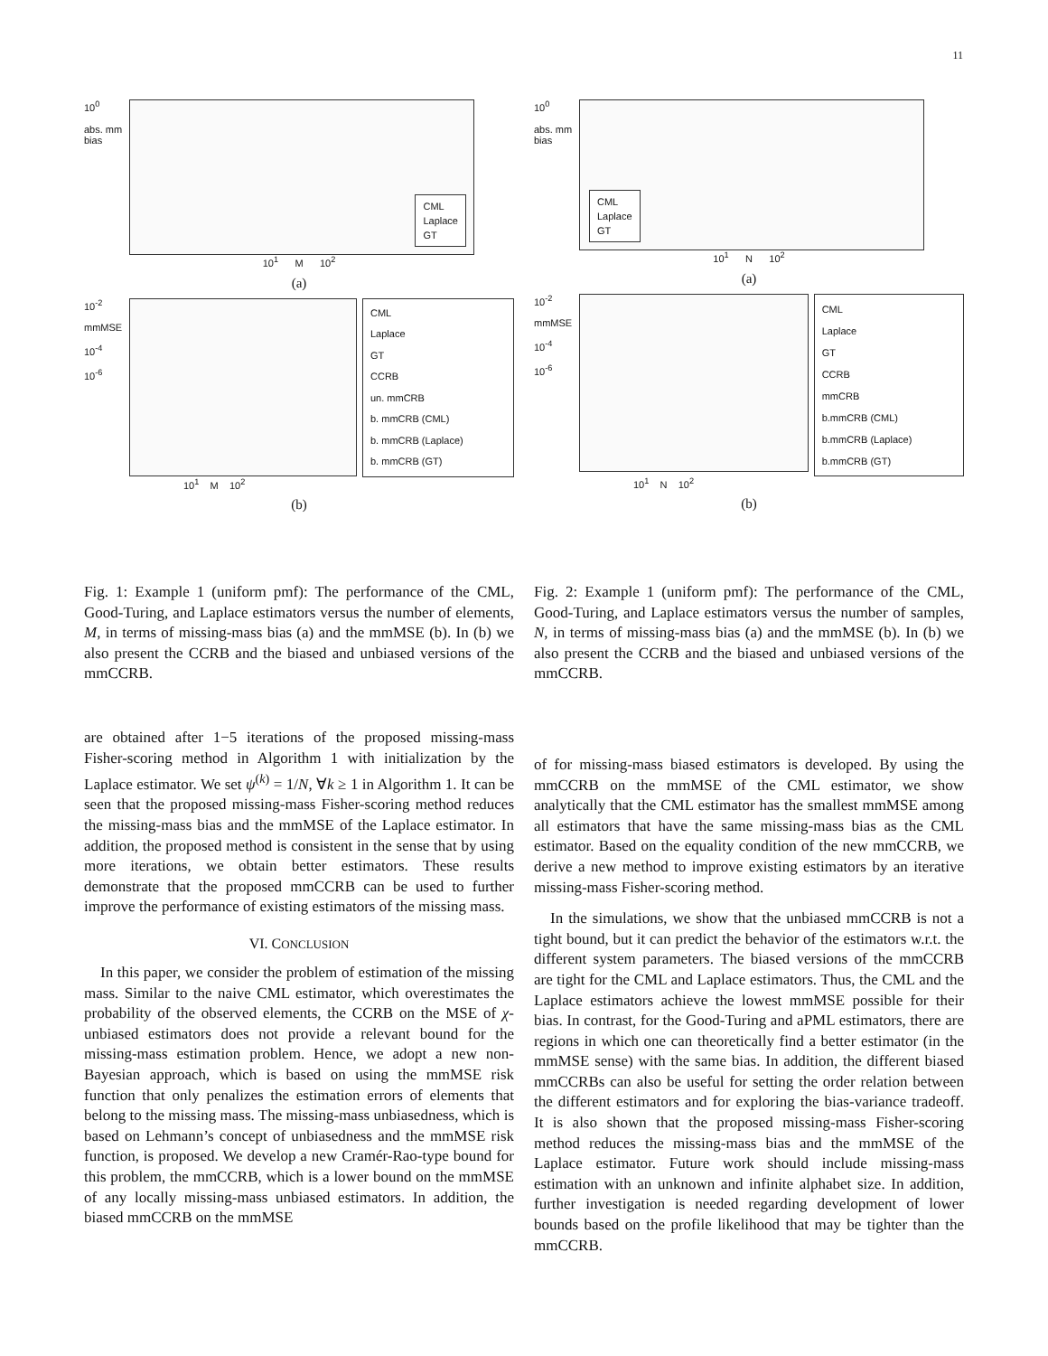11
10<sup>0</sup>
abs. mm bias
CML
Laplace
GT
10<sup>1</sup> M 10<sup>2</sup>
(a)
10<sup>-2</sup>
mmMSE
10<sup>-4</sup>
10<sup>-6</sup>
CML
Laplace
GT
CCRB
un. mmCRB
b. mmCRB (CML)
b. mmCRB (Laplace)
b. mmCRB (GT)
10<sup>1</sup> M 10<sup>2</sup>
(b)
Fig. 1: Example 1 (uniform pmf): The performance of the CML, Good-Turing, and Laplace estimators versus the number of elements, M, in terms of missing-mass bias (a) and the mmMSE (b). In (b) we also present the CCRB and the biased and unbiased versions of the mmCCRB.
are obtained after 1−5 iterations of the proposed missing-mass Fisher-scoring method in Algorithm 1 with initialization by the Laplace estimator. We set ψ<sup>(k)</sup> = 1/N, ∀k ≥ 1 in Algorithm 1. It can be seen that the proposed missing-mass Fisher-scoring method reduces the missing-mass bias and the mmMSE of the Laplace estimator. In addition, the proposed method is consistent in the sense that by using more iterations, we obtain better estimators. These results demonstrate that the proposed mmCCRB can be used to further improve the performance of existing estimators of the missing mass.
VI. CONCLUSION
In this paper, we consider the problem of estimation of the missing mass. Similar to the naive CML estimator, which overestimates the probability of the observed elements, the CCRB on the MSE of χ-unbiased estimators does not provide a relevant bound for the missing-mass estimation problem. Hence, we adopt a new non-Bayesian approach, which is based on using the mmMSE risk function that only penalizes the estimation errors of elements that belong to the missing mass. The missing-mass unbiasedness, which is based on Lehmann’s concept of unbiasedness and the mmMSE risk function, is proposed. We develop a new Cramér-Rao-type bound for this problem, the mmCCRB, which is a lower bound on the mmMSE of any locally missing-mass unbiased estimators. In addition, the biased mmCCRB on the mmMSE
10<sup>0</sup>
abs. mm bias
CML
Laplace
GT
10<sup>1</sup> N 10<sup>2</sup>
(a)
10<sup>-2</sup>
mmMSE
10<sup>-4</sup>
10<sup>-6</sup>
CML
Laplace
GT
CCRB
mmCRB
b.mmCRB (CML)
b.mmCRB (Laplace)
b.mmCRB (GT)
10<sup>1</sup> N 10<sup>2</sup>
(b)
Fig. 2: Example 1 (uniform pmf): The performance of the CML, Good-Turing, and Laplace estimators versus the number of samples, N, in terms of missing-mass bias (a) and the mmMSE (b). In (b) we also present the CCRB and the biased and unbiased versions of the mmCCRB.
of for missing-mass biased estimators is developed. By using the mmCCRB on the mmMSE of the CML estimator, we show analytically that the CML estimator has the smallest mmMSE among all estimators that have the same missing-mass bias as the CML estimator. Based on the equality condition of the new mmCCRB, we derive a new method to improve existing estimators by an iterative missing-mass Fisher-scoring method.
In the simulations, we show that the unbiased mmCCRB is not a tight bound, but it can predict the behavior of the estimators w.r.t. the different system parameters. The biased versions of the mmCCRB are tight for the CML and Laplace estimators. Thus, the CML and the Laplace estimators achieve the lowest mmMSE possible for their bias. In contrast, for the Good-Turing and aPML estimators, there are regions in which one can theoretically find a better estimator (in the mmMSE sense) with the same bias. In addition, the different biased mmCCRBs can also be useful for setting the order relation between the different estimators and for exploring the bias-variance tradeoff. It is also shown that the proposed missing-mass Fisher-scoring method reduces the missing-mass bias and the mmMSE of the Laplace estimator. Future work should include missing-mass estimation with an unknown and infinite alphabet size. In addition, further investigation is needed regarding development of lower bounds based on the profile likelihood that may be tighter than the mmCCRB.